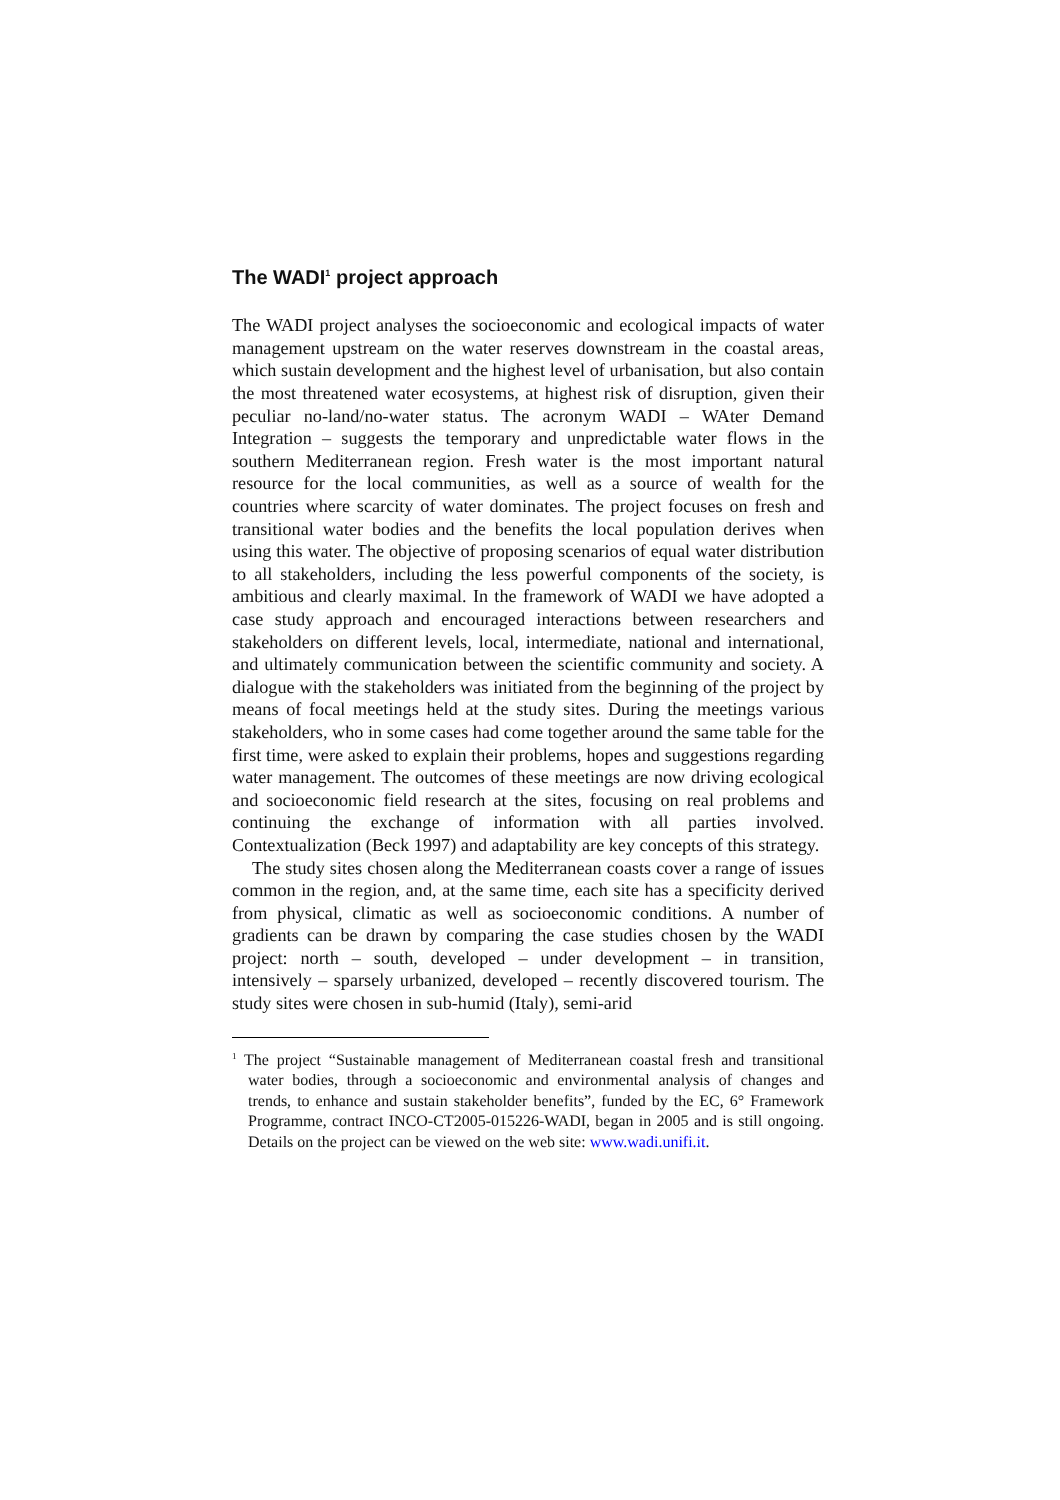The WADI<sup>1</sup> project approach
The WADI project analyses the socioeconomic and ecological impacts of water management upstream on the water reserves downstream in the coastal areas, which sustain development and the highest level of urbanisation, but also contain the most threatened water ecosystems, at highest risk of disruption, given their peculiar no-land/no-water status. The acronym WADI – WAter Demand Integration – suggests the temporary and unpredictable water flows in the southern Mediterranean region. Fresh water is the most important natural resource for the local communities, as well as a source of wealth for the countries where scarcity of water dominates. The project focuses on fresh and transitional water bodies and the benefits the local population derives when using this water. The objective of proposing scenarios of equal water distribution to all stakeholders, including the less powerful components of the society, is ambitious and clearly maximal. In the framework of WADI we have adopted a case study approach and encouraged interactions between researchers and stakeholders on different levels, local, intermediate, national and international, and ultimately communication between the scientific community and society. A dialogue with the stakeholders was initiated from the beginning of the project by means of focal meetings held at the study sites. During the meetings various stakeholders, who in some cases had come together around the same table for the first time, were asked to explain their problems, hopes and suggestions regarding water management. The outcomes of these meetings are now driving ecological and socioeconomic field research at the sites, focusing on real problems and continuing the exchange of information with all parties involved. Contextualization (Beck 1997) and adaptability are key concepts of this strategy.
The study sites chosen along the Mediterranean coasts cover a range of issues common in the region, and, at the same time, each site has a specificity derived from physical, climatic as well as socioeconomic conditions. A number of gradients can be drawn by comparing the case studies chosen by the WADI project: north – south, developed – under development – in transition, intensively – sparsely urbanized, developed – recently discovered tourism. The study sites were chosen in sub-humid (Italy), semi-arid
<sup>1</sup> The project “Sustainable management of Mediterranean coastal fresh and transitional water bodies, through a socioeconomic and environmental analysis of changes and trends, to enhance and sustain stakeholder benefits”, funded by the EC, 6° Framework Programme, contract INCO-CT2005-015226-WADI, began in 2005 and is still ongoing. Details on the project can be viewed on the web site: www.wadi.unifi.it.